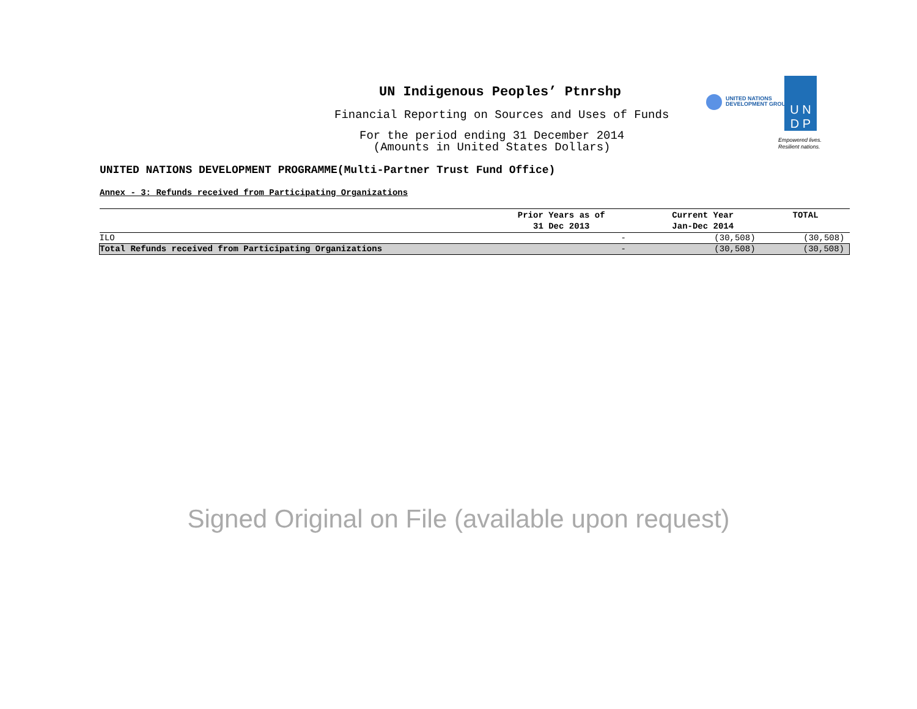UN Indigenous Peoples’ Ptnrshp
Financial Reporting on Sources and Uses of Funds
For the period ending 31 December 2014
(Amounts in United States Dollars)
UNITED NATIONS
DEVELOPMENT GROUP
U N
D P
Empowered lives.
Resilient nations.
UNITED NATIONS DEVELOPMENT PROGRAMME(Multi-Partner Trust Fund Office)
Annex - 3: Refunds received from Participating Organizations
| | Prior Years as of 31 Dec 2013 | Current Year Jan-Dec 2014 | TOTAL |
| --- | --- | --- | --- |
| ILO | - | (30,508) | (30,508) |
| Total Refunds received from Participating Organizations | - | (30,508) | (30,508) |
Signed Original on File (available upon request)